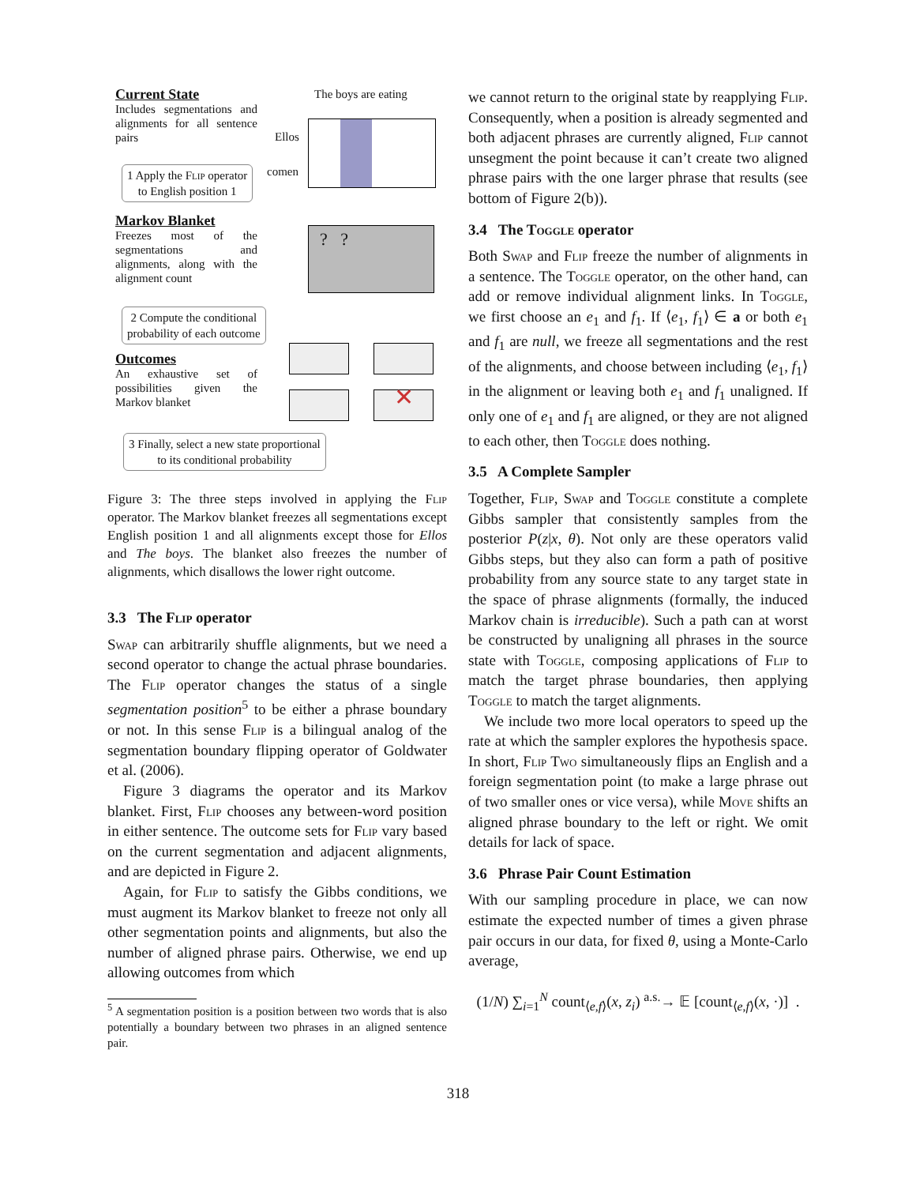Current State
Includes segmentations and alignments for all sentence pairs
1 Apply the Flip operator
to English position 1
Markov Blanket
Freezes most of the segmentations and alignments, along with the alignment count
2 Compute the conditional
probability of each outcome
Outcomes
An exhaustive set of possibilities given the Markov blanket
3 Finally, select a new state proportional
to its conditional probability
The boys are eating
Ellos
comen
? ?
✕
Figure 3: The three steps involved in applying the Flip operator. The Markov blanket freezes all segmentations except English position 1 and all alignments except those for Ellos and The boys. The blanket also freezes the number of alignments, which disallows the lower right outcome.
3.3 The Flip operator
Swap can arbitrarily shuffle alignments, but we need a second operator to change the actual phrase boundaries. The Flip operator changes the status of a single segmentation position<sup>5</sup> to be either a phrase boundary or not. In this sense Flip is a bilingual analog of the segmentation boundary flipping operator of Goldwater et al. (2006).
Figure 3 diagrams the operator and its Markov blanket. First, Flip chooses any between-word position in either sentence. The outcome sets for Flip vary based on the current segmentation and adjacent alignments, and are depicted in Figure 2.
Again, for Flip to satisfy the Gibbs conditions, we must augment its Markov blanket to freeze not only all other segmentation points and alignments, but also the number of aligned phrase pairs. Otherwise, we end up allowing outcomes from which
<sup>5</sup> A segmentation position is a position between two words that is also potentially a boundary between two phrases in an aligned sentence pair.
we cannot return to the original state by reapplying Flip. Consequently, when a position is already segmented and both adjacent phrases are currently aligned, Flip cannot unsegment the point because it can’t create two aligned phrase pairs with the one larger phrase that results (see bottom of Figure 2(b)).
3.4 The Toggle operator
Both Swap and Flip freeze the number of alignments in a sentence. The Toggle operator, on the other hand, can add or remove individual alignment links. In Toggle, we first choose an e<sub>1</sub> and f<sub>1</sub>. If ⟨e<sub>1</sub>, f<sub>1</sub>⟩ ∈ a or both e<sub>1</sub> and f<sub>1</sub> are null, we freeze all segmentations and the rest of the alignments, and choose between including ⟨e<sub>1</sub>, f<sub>1</sub>⟩ in the alignment or leaving both e<sub>1</sub> and f<sub>1</sub> unaligned. If only one of e<sub>1</sub> and f<sub>1</sub> are aligned, or they are not aligned to each other, then Toggle does nothing.
3.5 A Complete Sampler
Together, Flip, Swap and Toggle constitute a complete Gibbs sampler that consistently samples from the posterior P(z|x, θ). Not only are these operators valid Gibbs steps, but they also can form a path of positive probability from any source state to any target state in the space of phrase alignments (formally, the induced Markov chain is irreducible). Such a path can at worst be constructed by unaligning all phrases in the source state with Toggle, composing applications of Flip to match the target phrase boundaries, then applying Toggle to match the target alignments.
We include two more local operators to speed up the rate at which the sampler explores the hypothesis space. In short, Flip Two simultaneously flips an English and a foreign segmentation point (to make a large phrase out of two smaller ones or vice versa), while Move shifts an aligned phrase boundary to the left or right. We omit details for lack of space.
3.6 Phrase Pair Count Estimation
With our sampling procedure in place, we can now estimate the expected number of times a given phrase pair occurs in our data, for fixed θ, using a Monte-Carlo average,
(1/N) ∑<sub>i=1</sub><sup>N</sup> count<sub>⟨e,f⟩</sub>(x, z<sub>i</sub>) <sup>a.s.</sup>→ 𝔼 [count<sub>⟨e,f⟩</sub>(x, ·)] .
318